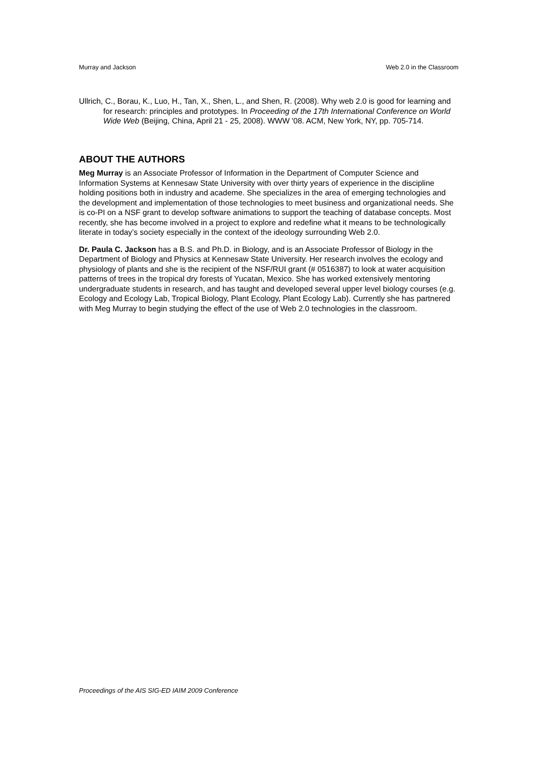Murray and Jackson Web 2.0 in the Classroom
Ullrich, C., Borau, K., Luo, H., Tan, X., Shen, L., and Shen, R. (2008). Why web 2.0 is good for learning and for research: principles and prototypes. In Proceeding of the 17th International Conference on World Wide Web (Beijing, China, April 21 - 25, 2008). WWW '08. ACM, New York, NY, pp. 705-714.
ABOUT THE AUTHORS
Meg Murray is an Associate Professor of Information in the Department of Computer Science and Information Systems at Kennesaw State University with over thirty years of experience in the discipline holding positions both in industry and academe. She specializes in the area of emerging technologies and the development and implementation of those technologies to meet business and organizational needs. She is co-PI on a NSF grant to develop software animations to support the teaching of database concepts. Most recently, she has become involved in a project to explore and redefine what it means to be technologically literate in today’s society especially in the context of the ideology surrounding Web 2.0.
Dr. Paula C. Jackson has a B.S. and Ph.D. in Biology, and is an Associate Professor of Biology in the Department of Biology and Physics at Kennesaw State University. Her research involves the ecology and physiology of plants and she is the recipient of the NSF/RUI grant (# 0516387) to look at water acquisition patterns of trees in the tropical dry forests of Yucatan, Mexico. She has worked extensively mentoring undergraduate students in research, and has taught and developed several upper level biology courses (e.g. Ecology and Ecology Lab, Tropical Biology, Plant Ecology, Plant Ecology Lab). Currently she has partnered with Meg Murray to begin studying the effect of the use of Web 2.0 technologies in the classroom.
Proceedings of the AIS SIG-ED IAIM 2009 Conference